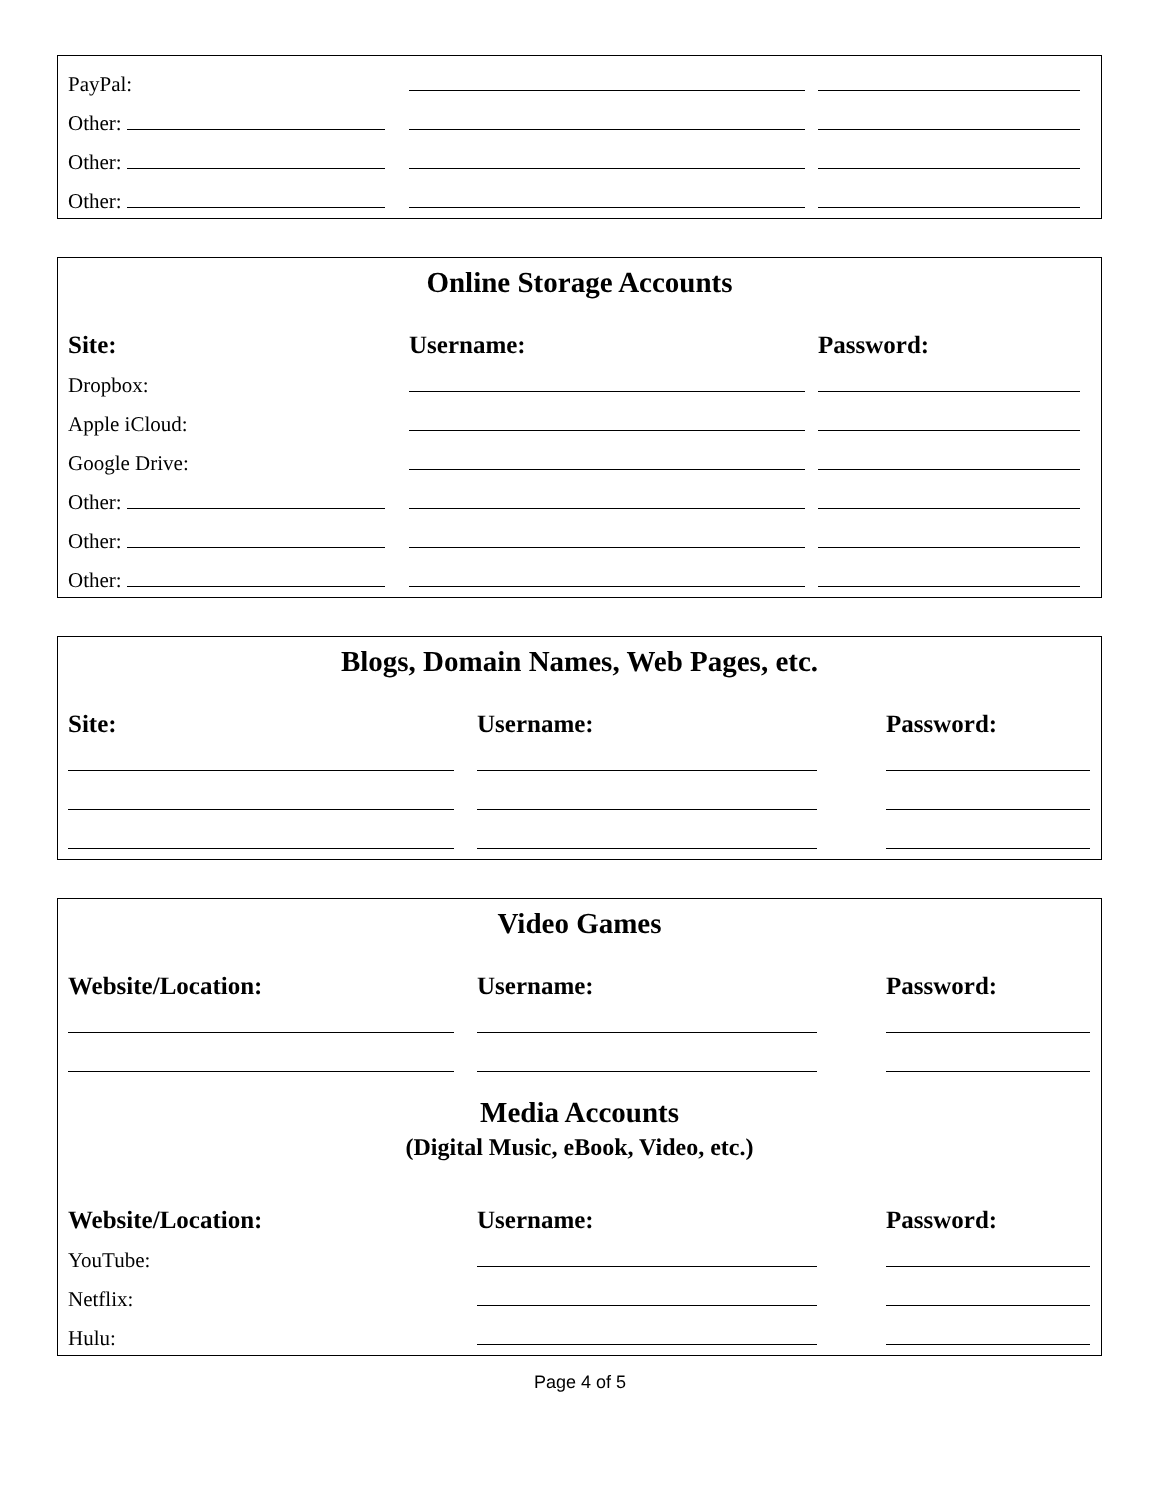| PayPal: | | |
| Other: | | |
| Other: | | |
| Other: | | |
Online Storage Accounts
| Site: | Username: | Password: |
| --- | --- | --- |
| Dropbox: | | |
| Apple iCloud: | | |
| Google Drive: | | |
| Other: | | |
| Other: | | |
| Other: | | |
Blogs, Domain Names, Web Pages, etc.
| Site: | Username: | Password: |
| --- | --- | --- |
Video Games
| Website/Location: | Username: | Password: |
| --- | --- | --- |
Media Accounts
(Digital Music, eBook, Video, etc.)
| Website/Location: | Username: | Password: |
| --- | --- | --- |
| YouTube: | | |
| Netflix: | | |
| Hulu: | | |
Page 4 of 5